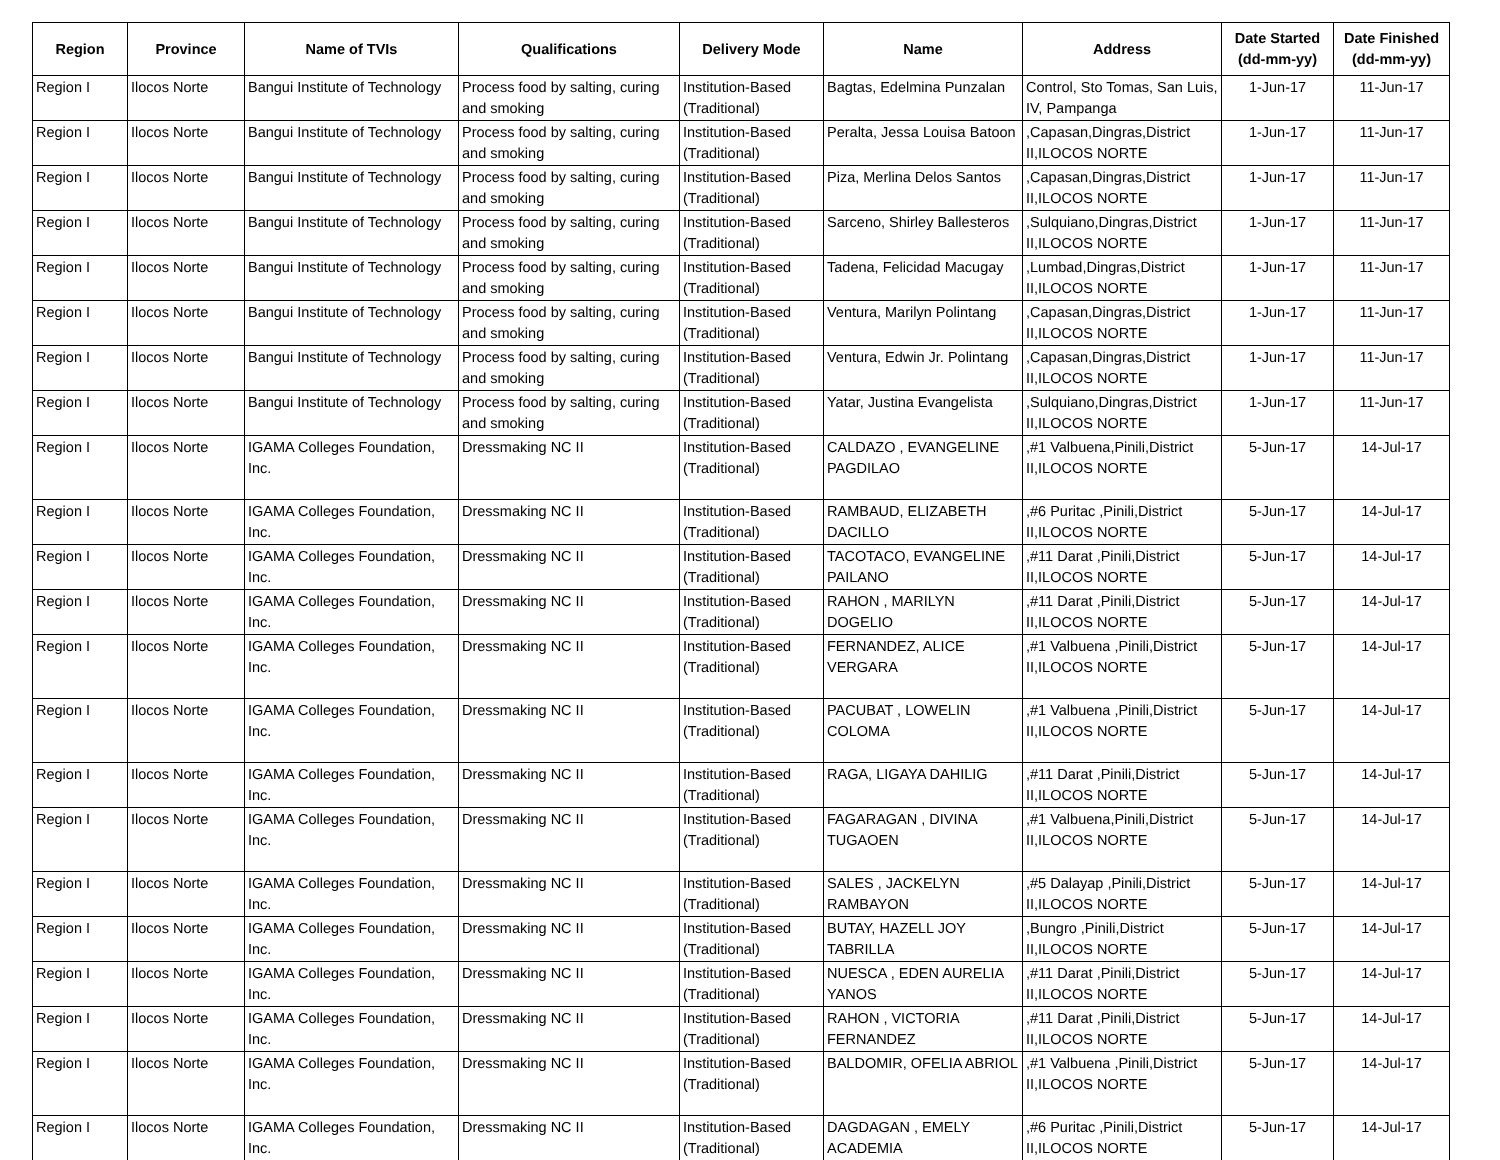| Region | Province | Name of TVIs | Qualifications | Delivery Mode | Name | Address | Date Started (dd-mm-yy) | Date Finished (dd-mm-yy) |
| --- | --- | --- | --- | --- | --- | --- | --- | --- |
| Region I | Ilocos Norte | Bangui Institute of Technology | Process food by salting, curing and smoking | Institution-Based (Traditional) | Bagtas, Edelmina Punzalan | Control, Sto Tomas, San Luis, IV, Pampanga | 1-Jun-17 | 11-Jun-17 |
| Region I | Ilocos Norte | Bangui Institute of Technology | Process food by salting, curing and smoking | Institution-Based (Traditional) | Peralta, Jessa Louisa Batoon | ,Capasan,Dingras,District II,ILOCOS NORTE | 1-Jun-17 | 11-Jun-17 |
| Region I | Ilocos Norte | Bangui Institute of Technology | Process food by salting, curing and smoking | Institution-Based (Traditional) | Piza, Merlina Delos Santos | ,Capasan,Dingras,District II,ILOCOS NORTE | 1-Jun-17 | 11-Jun-17 |
| Region I | Ilocos Norte | Bangui Institute of Technology | Process food by salting, curing and smoking | Institution-Based (Traditional) | Sarceno, Shirley Ballesteros | ,Sulquiano,Dingras,District II,ILOCOS NORTE | 1-Jun-17 | 11-Jun-17 |
| Region I | Ilocos Norte | Bangui Institute of Technology | Process food by salting, curing and smoking | Institution-Based (Traditional) | Tadena, Felicidad Macugay | ,Lumbad,Dingras,District II,ILOCOS NORTE | 1-Jun-17 | 11-Jun-17 |
| Region I | Ilocos Norte | Bangui Institute of Technology | Process food by salting, curing and smoking | Institution-Based (Traditional) | Ventura, Marilyn Polintang | ,Capasan,Dingras,District II,ILOCOS NORTE | 1-Jun-17 | 11-Jun-17 |
| Region I | Ilocos Norte | Bangui Institute of Technology | Process food by salting, curing and smoking | Institution-Based (Traditional) | Ventura, Edwin Jr. Polintang | ,Capasan,Dingras,District II,ILOCOS NORTE | 1-Jun-17 | 11-Jun-17 |
| Region I | Ilocos Norte | Bangui Institute of Technology | Process food by salting, curing and smoking | Institution-Based (Traditional) | Yatar, Justina Evangelista | ,Sulquiano,Dingras,District II,ILOCOS NORTE | 1-Jun-17 | 11-Jun-17 |
| Region I | Ilocos Norte | IGAMA Colleges Foundation, Inc. | Dressmaking NC II | Institution-Based (Traditional) | CALDAZO , EVANGELINE PAGDILAO | ,#1 Valbuena,Pinili,District II,ILOCOS NORTE | 5-Jun-17 | 14-Jul-17 |
| Region I | Ilocos Norte | IGAMA Colleges Foundation, Inc. | Dressmaking NC II | Institution-Based (Traditional) | RAMBAUD, ELIZABETH DACILLO | ,#6 Puritac ,Pinili,District II,ILOCOS NORTE | 5-Jun-17 | 14-Jul-17 |
| Region I | Ilocos Norte | IGAMA Colleges Foundation, Inc. | Dressmaking NC II | Institution-Based (Traditional) | TACOTACO, EVANGELINE PAILANO | ,#11 Darat ,Pinili,District II,ILOCOS NORTE | 5-Jun-17 | 14-Jul-17 |
| Region I | Ilocos Norte | IGAMA Colleges Foundation, Inc. | Dressmaking NC II | Institution-Based (Traditional) | RAHON , MARILYN DOGELIO | ,#11 Darat ,Pinili,District II,ILOCOS NORTE | 5-Jun-17 | 14-Jul-17 |
| Region I | Ilocos Norte | IGAMA Colleges Foundation, Inc. | Dressmaking NC II | Institution-Based (Traditional) | FERNANDEZ, ALICE VERGARA | ,#1 Valbuena ,Pinili,District II,ILOCOS NORTE | 5-Jun-17 | 14-Jul-17 |
| Region I | Ilocos Norte | IGAMA Colleges Foundation, Inc. | Dressmaking NC II | Institution-Based (Traditional) | PACUBAT , LOWELIN COLOMA | ,#1 Valbuena ,Pinili,District II,ILOCOS NORTE | 5-Jun-17 | 14-Jul-17 |
| Region I | Ilocos Norte | IGAMA Colleges Foundation, Inc. | Dressmaking NC II | Institution-Based (Traditional) | RAGA, LIGAYA DAHILIG | ,#11 Darat ,Pinili,District II,ILOCOS NORTE | 5-Jun-17 | 14-Jul-17 |
| Region I | Ilocos Norte | IGAMA Colleges Foundation, Inc. | Dressmaking NC II | Institution-Based (Traditional) | FAGARAGAN , DIVINA TUGAOEN | ,#1 Valbuena,Pinili,District II,ILOCOS NORTE | 5-Jun-17 | 14-Jul-17 |
| Region I | Ilocos Norte | IGAMA Colleges Foundation, Inc. | Dressmaking NC II | Institution-Based (Traditional) | SALES , JACKELYN RAMBAYON | ,#5 Dalayap ,Pinili,District II,ILOCOS NORTE | 5-Jun-17 | 14-Jul-17 |
| Region I | Ilocos Norte | IGAMA Colleges Foundation, Inc. | Dressmaking NC II | Institution-Based (Traditional) | BUTAY, HAZELL JOY TABRILLA | ,Bungro ,Pinili,District II,ILOCOS NORTE | 5-Jun-17 | 14-Jul-17 |
| Region I | Ilocos Norte | IGAMA Colleges Foundation, Inc. | Dressmaking NC II | Institution-Based (Traditional) | NUESCA , EDEN AURELIA YANOS | ,#11 Darat ,Pinili,District II,ILOCOS NORTE | 5-Jun-17 | 14-Jul-17 |
| Region I | Ilocos Norte | IGAMA Colleges Foundation, Inc. | Dressmaking NC II | Institution-Based (Traditional) | RAHON , VICTORIA FERNANDEZ | ,#11 Darat ,Pinili,District II,ILOCOS NORTE | 5-Jun-17 | 14-Jul-17 |
| Region I | Ilocos Norte | IGAMA Colleges Foundation, Inc. | Dressmaking NC II | Institution-Based (Traditional) | BALDOMIR, OFELIA ABRIOL | ,#1 Valbuena ,Pinili,District II,ILOCOS NORTE | 5-Jun-17 | 14-Jul-17 |
| Region I | Ilocos Norte | IGAMA Colleges Foundation, Inc. | Dressmaking NC II | Institution-Based (Traditional) | DAGDAGAN , EMELY ACADEMIA | ,#6 Puritac ,Pinili,District II,ILOCOS NORTE | 5-Jun-17 | 14-Jul-17 |